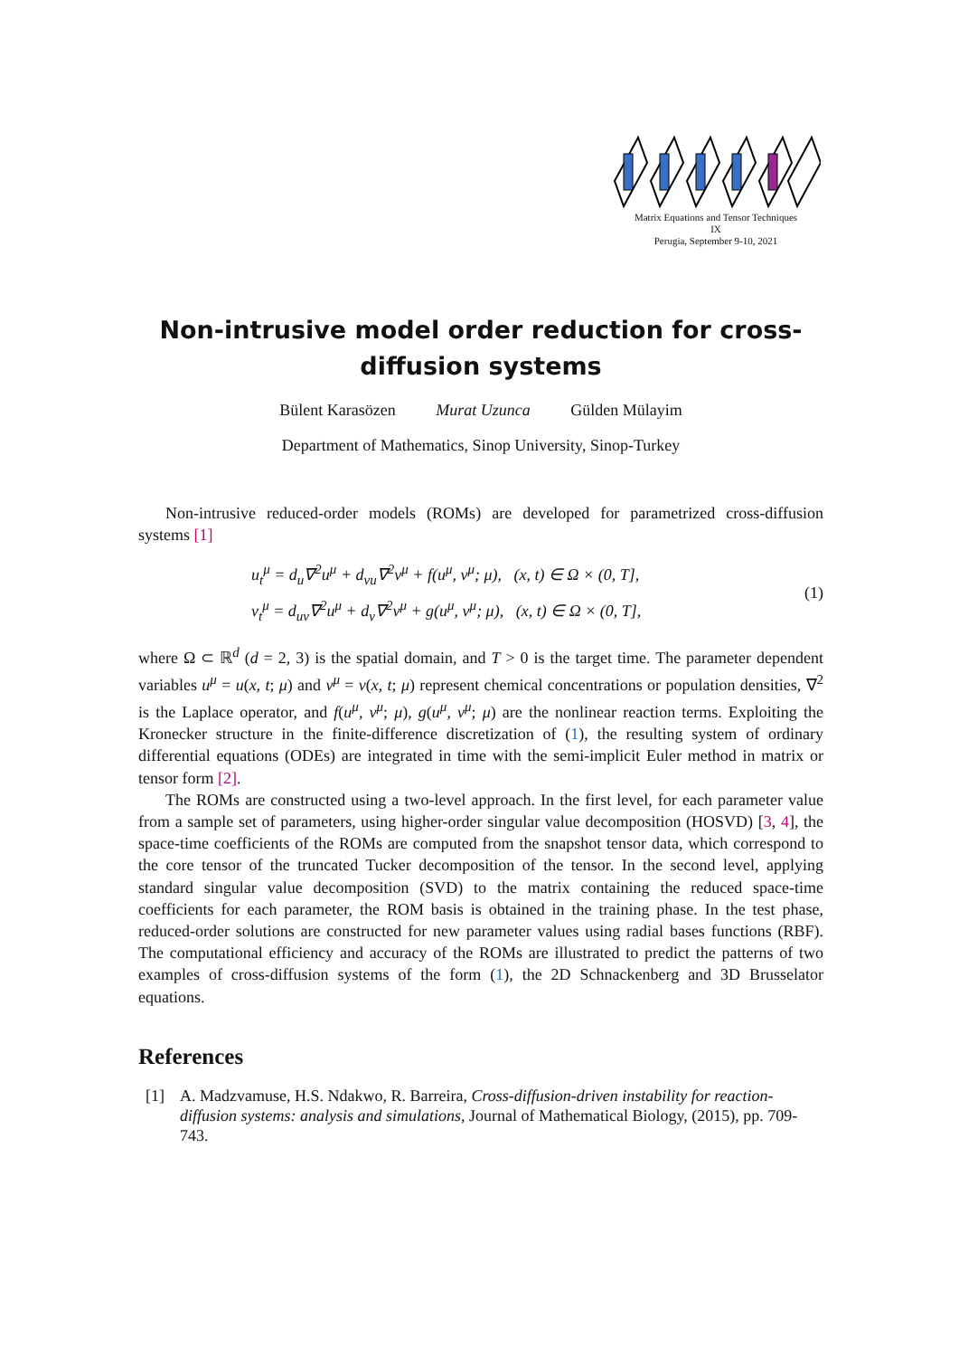Matrix Equations and Tensor Techniques
IX
Perugia, September 9-10, 2021
Non-intrusive model order reduction for cross-diffusion systems
Bülent Karasözen Murat Uzunca Gülden Mülayim
Department of Mathematics, Sinop University, Sinop-Turkey
Non-intrusive reduced-order models (ROMs) are developed for parametrized cross-diffusion systems [1]
u<sub>t</sub><sup>μ</sup> = d<sub>u</sub>∇<sup>2</sup>u<sup>μ</sup> + d<sub>vu</sub>∇<sup>2</sup>v<sup>μ</sup> + f(u<sup>μ</sup>, v<sup>μ</sup>; μ), (x, t) ∈ Ω × (0, T],
v<sub>t</sub><sup>μ</sup> = d<sub>uv</sub>∇<sup>2</sup>u<sup>μ</sup> + d<sub>v</sub>∇<sup>2</sup>v<sup>μ</sup> + g(u<sup>μ</sup>, v<sup>μ</sup>; μ), (x, t) ∈ Ω × (0, T],
(1)
where Ω ⊂ ℝ<sup>d</sup> (d = 2, 3) is the spatial domain, and T > 0 is the target time. The parameter dependent variables u<sup>μ</sup> = u(x, t; μ) and v<sup>μ</sup> = v(x, t; μ) represent chemical concentrations or population densities, ∇<sup>2</sup> is the Laplace operator, and f(u<sup>μ</sup>, v<sup>μ</sup>; μ), g(u<sup>μ</sup>, v<sup>μ</sup>; μ) are the nonlinear reaction terms. Exploiting the Kronecker structure in the finite-difference discretization of (1), the resulting system of ordinary differential equations (ODEs) are integrated in time with the semi-implicit Euler method in matrix or tensor form [2].
The ROMs are constructed using a two-level approach. In the first level, for each parameter value from a sample set of parameters, using higher-order singular value decomposition (HOSVD) [3, 4], the space-time coefficients of the ROMs are computed from the snapshot tensor data, which correspond to the core tensor of the truncated Tucker decomposition of the tensor. In the second level, applying standard singular value decomposition (SVD) to the matrix containing the reduced space-time coefficients for each parameter, the ROM basis is obtained in the training phase. In the test phase, reduced-order solutions are constructed for new parameter values using radial bases functions (RBF). The computational efficiency and accuracy of the ROMs are illustrated to predict the patterns of two examples of cross-diffusion systems of the form (1), the 2D Schnackenberg and 3D Brusselator equations.
References
[1] A. Madzvamuse, H.S. Ndakwo, R. Barreira, Cross-diffusion-driven instability for reaction-diffusion systems: analysis and simulations, Journal of Mathematical Biology, (2015), pp. 709-743.